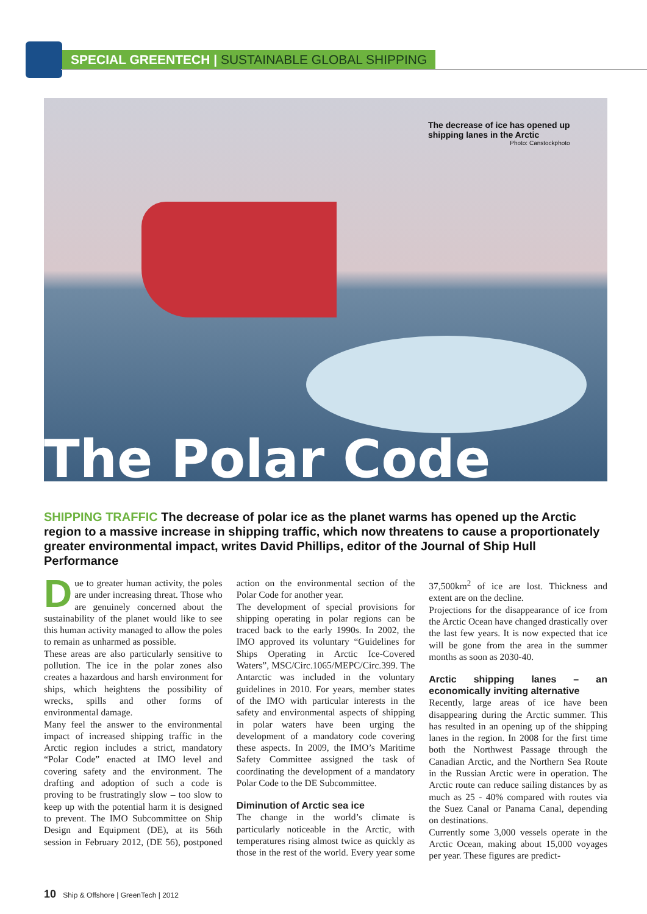SPECIAL GREENTECH | SUSTAINABLE GLOBAL SHIPPING
The decrease of ice has opened up
shipping lanes in the Arctic
Photo: Canstockphoto
The Polar Code
SHIPPING TRAFFIC The decrease of polar ice as the planet warms has opened up the Arctic region to a massive increase in shipping traffic, which now threatens to cause a proportionately greater environmental impact, writes David Phillips, editor of the Journal of Ship Hull Performance
Due to greater human activity, the poles are under increasing threat. Those who are genuinely concerned about the sustainability of the planet would like to see this human activity managed to allow the poles to remain as unharmed as possible.
These areas are also particularly sensitive to pollution. The ice in the polar zones also creates a hazardous and harsh environment for ships, which heightens the possibility of wrecks, spills and other forms of environmental damage.
Many feel the answer to the environmental impact of increased shipping traffic in the Arctic region includes a strict, mandatory “Polar Code” enacted at IMO level and covering safety and the environment. The drafting and adoption of such a code is proving to be frustratingly slow – too slow to keep up with the potential harm it is designed to prevent. The IMO Subcommittee on Ship Design and Equipment (DE), at its 56th session in February 2012, (DE 56), postponed action on the environmental section of the Polar Code for another year.
The development of special provisions for shipping operating in polar regions can be traced back to the early 1990s. In 2002, the IMO approved its voluntary “Guidelines for Ships Operating in Arctic Ice-Covered Waters”, MSC/Circ.1065/MEPC/Circ.399. The Antarctic was included in the voluntary guidelines in 2010. For years, member states of the IMO with particular interests in the safety and environmental aspects of shipping in polar waters have been urging the development of a mandatory code covering these aspects. In 2009, the IMO’s Maritime Safety Committee assigned the task of coordinating the development of a mandatory Polar Code to the DE Subcommittee.
Diminution of Arctic sea ice
The change in the world’s climate is particularly noticeable in the Arctic, with temperatures rising almost twice as quickly as those in the rest of the world. Every year some 37,500km<sup>2</sup> of ice are lost. Thickness and extent are on the decline.
Projections for the disappearance of ice from the Arctic Ocean have changed drastically over the last few years. It is now expected that ice will be gone from the area in the summer months as soon as 2030-40.
Arctic shipping lanes – an economically inviting alternative
Recently, large areas of ice have been disappearing during the Arctic summer. This has resulted in an opening up of the shipping lanes in the region. In 2008 for the first time both the Northwest Passage through the Canadian Arctic, and the Northern Sea Route in the Russian Arctic were in operation. The Arctic route can reduce sailing distances by as much as 25 - 40% compared with routes via the Suez Canal or Panama Canal, depending on destinations.
Currently some 3,000 vessels operate in the Arctic Ocean, making about 15,000 voyages per year. These figures are predict-
10 Ship & Offshore | GreenTech | 2012